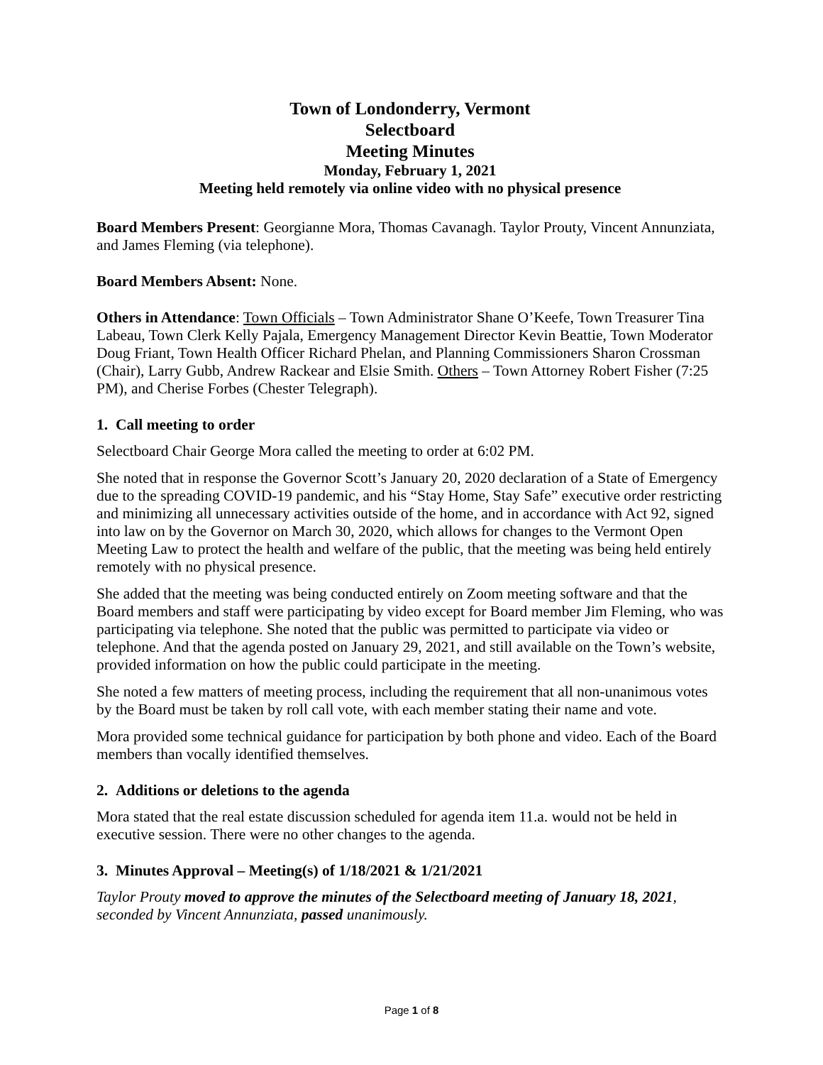Town of Londonderry, Vermont
Selectboard
Meeting Minutes
Monday, February 1, 2021
Meeting held remotely via online video with no physical presence
Board Members Present: Georgianne Mora, Thomas Cavanagh. Taylor Prouty, Vincent Annunziata, and James Fleming (via telephone).
Board Members Absent: None.
Others in Attendance: Town Officials – Town Administrator Shane O’Keefe, Town Treasurer Tina Labeau, Town Clerk Kelly Pajala, Emergency Management Director Kevin Beattie, Town Moderator Doug Friant, Town Health Officer Richard Phelan, and Planning Commissioners Sharon Crossman (Chair), Larry Gubb, Andrew Rackear and Elsie Smith. Others – Town Attorney Robert Fisher (7:25 PM), and Cherise Forbes (Chester Telegraph).
1. Call meeting to order
Selectboard Chair George Mora called the meeting to order at 6:02 PM.
She noted that in response the Governor Scott’s January 20, 2020 declaration of a State of Emergency due to the spreading COVID-19 pandemic, and his “Stay Home, Stay Safe” executive order restricting and minimizing all unnecessary activities outside of the home, and in accordance with Act 92, signed into law on by the Governor on March 30, 2020, which allows for changes to the Vermont Open Meeting Law to protect the health and welfare of the public, that the meeting was being held entirely remotely with no physical presence.
She added that the meeting was being conducted entirely on Zoom meeting software and that the Board members and staff were participating by video except for Board member Jim Fleming, who was participating via telephone. She noted that the public was permitted to participate via video or telephone. And that the agenda posted on January 29, 2021, and still available on the Town’s website, provided information on how the public could participate in the meeting.
She noted a few matters of meeting process, including the requirement that all non-unanimous votes by the Board must be taken by roll call vote, with each member stating their name and vote.
Mora provided some technical guidance for participation by both phone and video. Each of the Board members than vocally identified themselves.
2. Additions or deletions to the agenda
Mora stated that the real estate discussion scheduled for agenda item 11.a. would not be held in executive session. There were no other changes to the agenda.
3. Minutes Approval – Meeting(s) of 1/18/2021 & 1/21/2021
Taylor Prouty moved to approve the minutes of the Selectboard meeting of January 18, 2021, seconded by Vincent Annunziata, passed unanimously.
Page 1 of 8